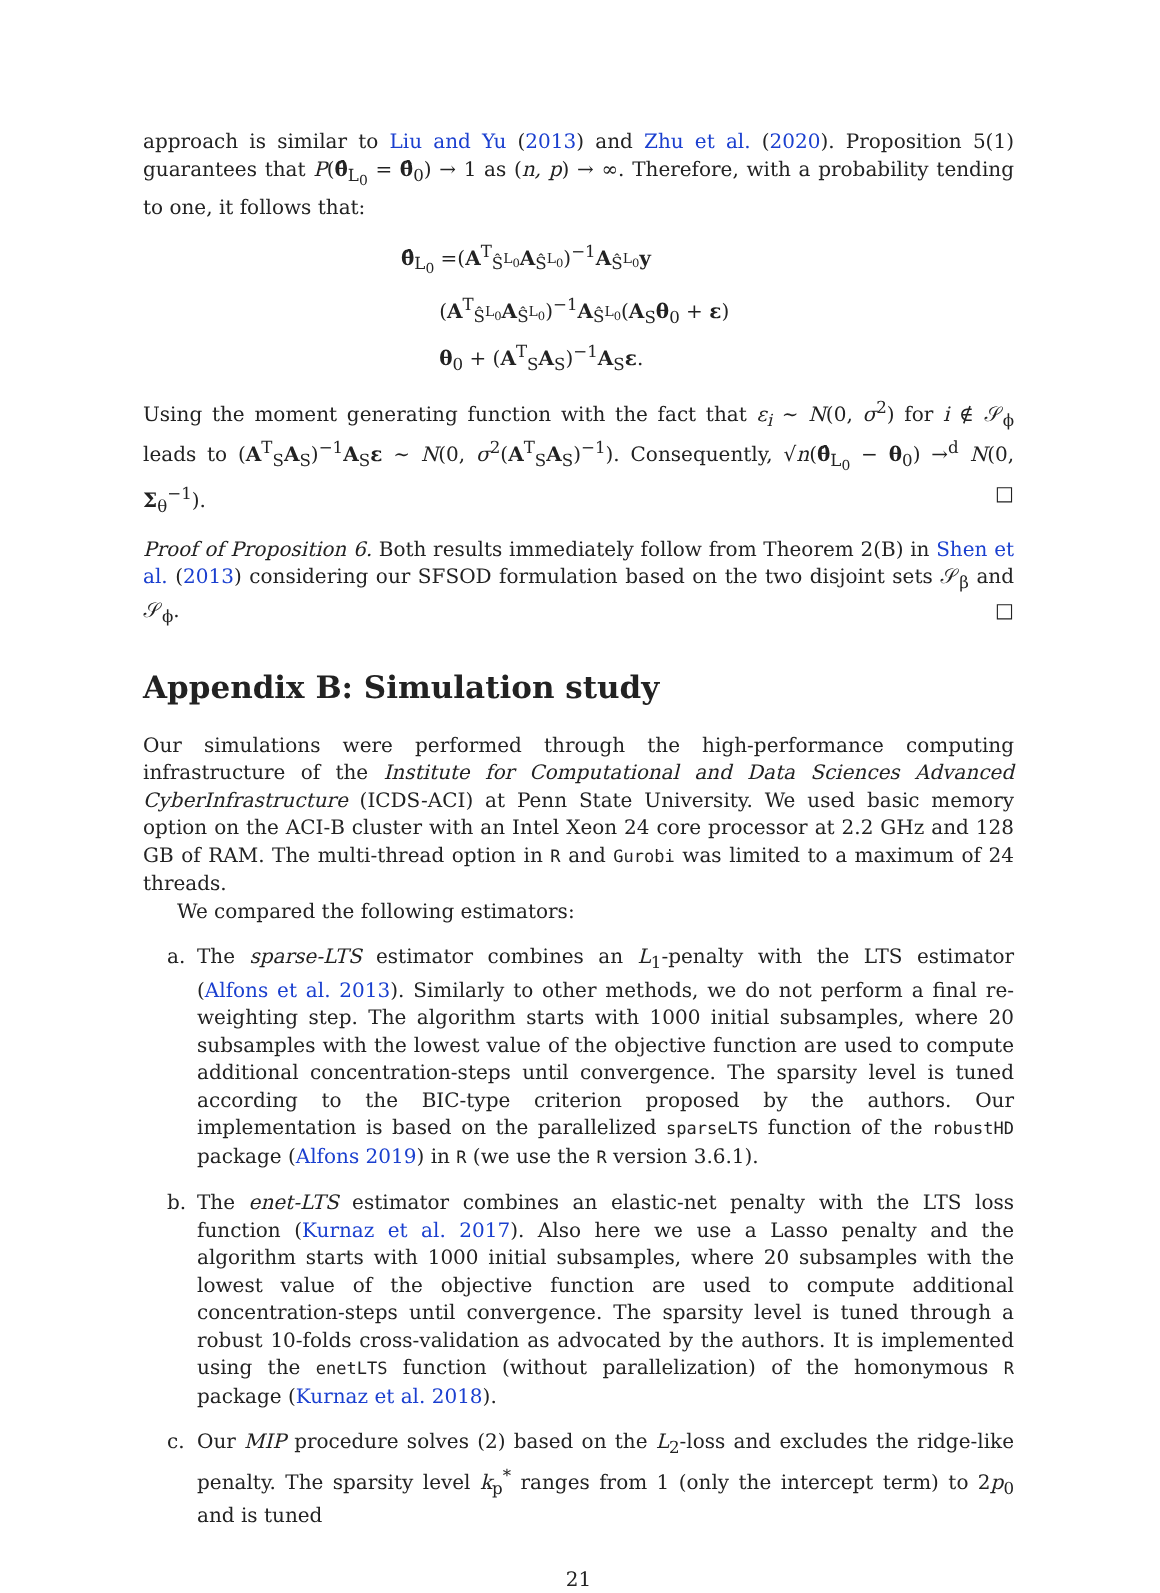approach is similar to Liu and Yu (2013) and Zhu et al. (2020). Proposition 5(1) guarantees that P(θ̂<sub>L<sub>0</sub></sub> = θ̂<sub>0</sub>) → 1 as (n, p) → ∞. Therefore, with a probability tending to one, it follows that:
θ̂<sub>L<sub>0</sub></sub> =(A<sup>T</sup><sub>Ŝ<sup>L<sub>0</sub></sup></sub>A<sub>Ŝ<sup>L<sub>0</sub></sup></sub>)<sup>−1</sup>A<sub>Ŝ<sup>L<sub>0</sub></sup></sub>y
(A<sup>T</sup><sub>Ŝ<sup>L<sub>0</sub></sup></sub>A<sub>Ŝ<sup>L<sub>0</sub></sup></sub>)<sup>−1</sup>A<sub>Ŝ<sup>L<sub>0</sub></sup></sub>(A<sub>S</sub>θ<sub>0</sub> + ε)
θ<sub>0</sub> + (A<sup>T</sup><sub>S</sub>A<sub>S</sub>)<sup>−1</sup>A<sub>S</sub>ε.
Using the moment generating function with the fact that ε<sub>i</sub> ∼ N(0, σ<sup>2</sup>) for i ∉ 𝒮<sub>ϕ</sub> leads to (A<sup>T</sup><sub>S</sub>A<sub>S</sub>)<sup>−1</sup>A<sub>S</sub>ε ∼ N(0, σ<sup>2</sup>(A<sup>T</sup><sub>S</sub>A<sub>S</sub>)<sup>−1</sup>). Consequently, √n(θ̂<sub>L<sub>0</sub></sub> − θ<sub>0</sub>) →<sup>d</sup> N(0, Σ<sub>θ</sub><sup>−1</sup>). □
Proof of Proposition 6. Both results immediately follow from Theorem 2(B) in Shen et al. (2013) considering our SFSOD formulation based on the two disjoint sets 𝒮<sub>β</sub> and 𝒮<sub>ϕ</sub>. □
Appendix B: Simulation study
Our simulations were performed through the high-performance computing infrastructure of the Institute for Computational and Data Sciences Advanced CyberInfrastructure (ICDS-ACI) at Penn State University. We used basic memory option on the ACI-B cluster with an Intel Xeon 24 core processor at 2.2 GHz and 128 GB of RAM. The multi-thread option in R and Gurobi was limited to a maximum of 24 threads.
We compared the following estimators:
a. The sparse-LTS estimator combines an L<sub>1</sub>-penalty with the LTS estimator (Alfons et al. 2013). Similarly to other methods, we do not perform a final re-weighting step. The algorithm starts with 1000 initial subsamples, where 20 subsamples with the lowest value of the objective function are used to compute additional concentration-steps until convergence. The sparsity level is tuned according to the BIC-type criterion proposed by the authors. Our implementation is based on the parallelized sparseLTS function of the robustHD package (Alfons 2019) in R (we use the R version 3.6.1).
b. The enet-LTS estimator combines an elastic-net penalty with the LTS loss function (Kurnaz et al. 2017). Also here we use a Lasso penalty and the algorithm starts with 1000 initial subsamples, where 20 subsamples with the lowest value of the objective function are used to compute additional concentration-steps until convergence. The sparsity level is tuned through a robust 10-folds cross-validation as advocated by the authors. It is implemented using the enetLTS function (without parallelization) of the homonymous R package (Kurnaz et al. 2018).
c. Our MIP procedure solves (2) based on the L<sub>2</sub>-loss and excludes the ridge-like penalty. The sparsity level k<sub>p</sub><sup>*</sup> ranges from 1 (only the intercept term) to 2p<sub>0</sub> and is tuned
21